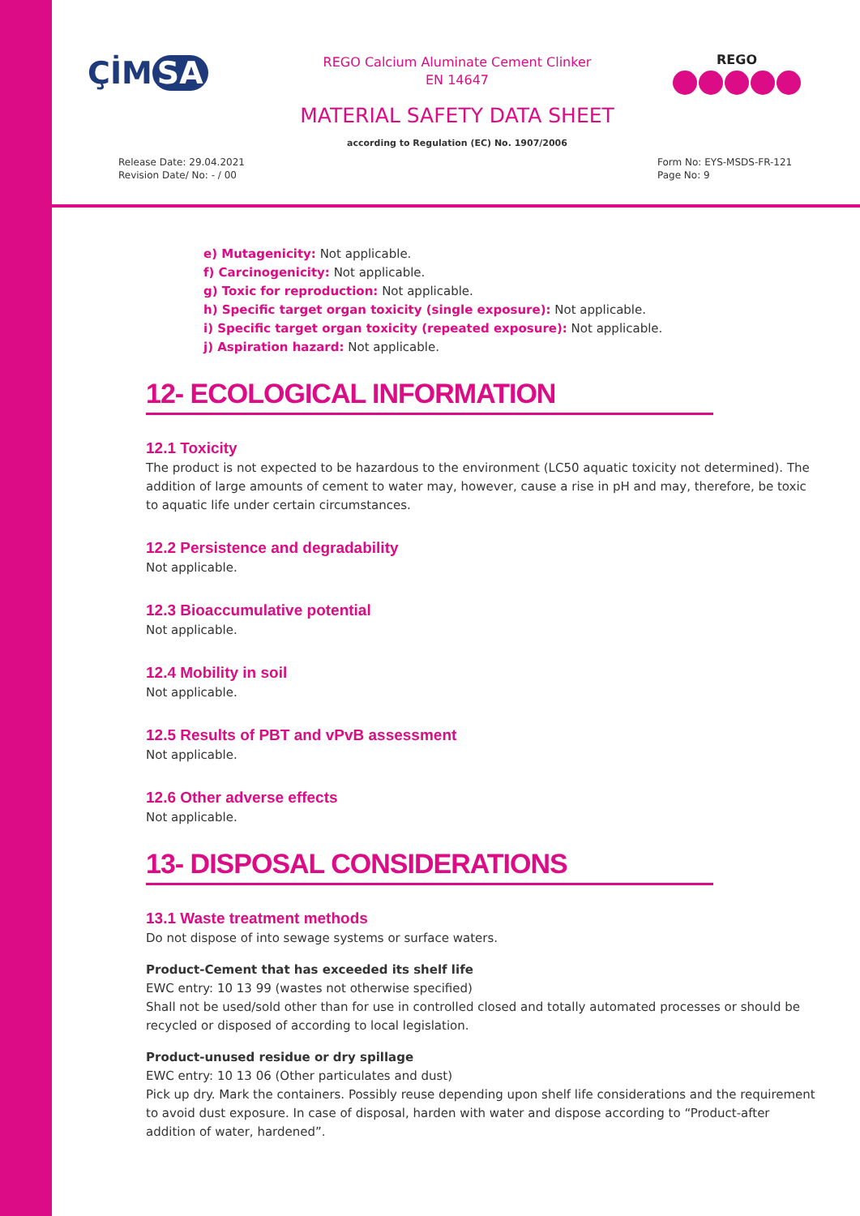ÇİM SA
REGO Calcium Aluminate Cement Clinker
EN 14647
REGO
MATERIAL SAFETY DATA SHEET
according to Regulation (EC) No. 1907/2006
Release Date: 29.04.2021
Revision Date/ No: - / 00
Form No: EYS-MSDS-FR-121
Page No: 9
e) Mutagenicity: Not applicable.
f) Carcinogenicity: Not applicable.
g) Toxic for reproduction: Not applicable.
h) Specific target organ toxicity (single exposure): Not applicable.
i) Specific target organ toxicity (repeated exposure): Not applicable.
j) Aspiration hazard: Not applicable.
12- ECOLOGICAL INFORMATION
12.1 Toxicity
The product is not expected to be hazardous to the environment (LC50 aquatic toxicity not determined). The addition of large amounts of cement to water may, however, cause a rise in pH and may, therefore, be toxic to aquatic life under certain circumstances.
12.2 Persistence and degradability
Not applicable.
12.3 Bioaccumulative potential
Not applicable.
12.4 Mobility in soil
Not applicable.
12.5 Results of PBT and vPvB assessment
Not applicable.
12.6 Other adverse effects
Not applicable.
13- DISPOSAL CONSIDERATIONS
13.1 Waste treatment methods
Do not dispose of into sewage systems or surface waters.
Product-Cement that has exceeded its shelf life
EWC entry: 10 13 99 (wastes not otherwise specified)
Shall not be used/sold other than for use in controlled closed and totally automated processes or should be recycled or disposed of according to local legislation.
Product-unused residue or dry spillage
EWC entry: 10 13 06 (Other particulates and dust)
Pick up dry. Mark the containers. Possibly reuse depending upon shelf life considerations and the requirement to avoid dust exposure. In case of disposal, harden with water and dispose according to “Product-after addition of water, hardened”.